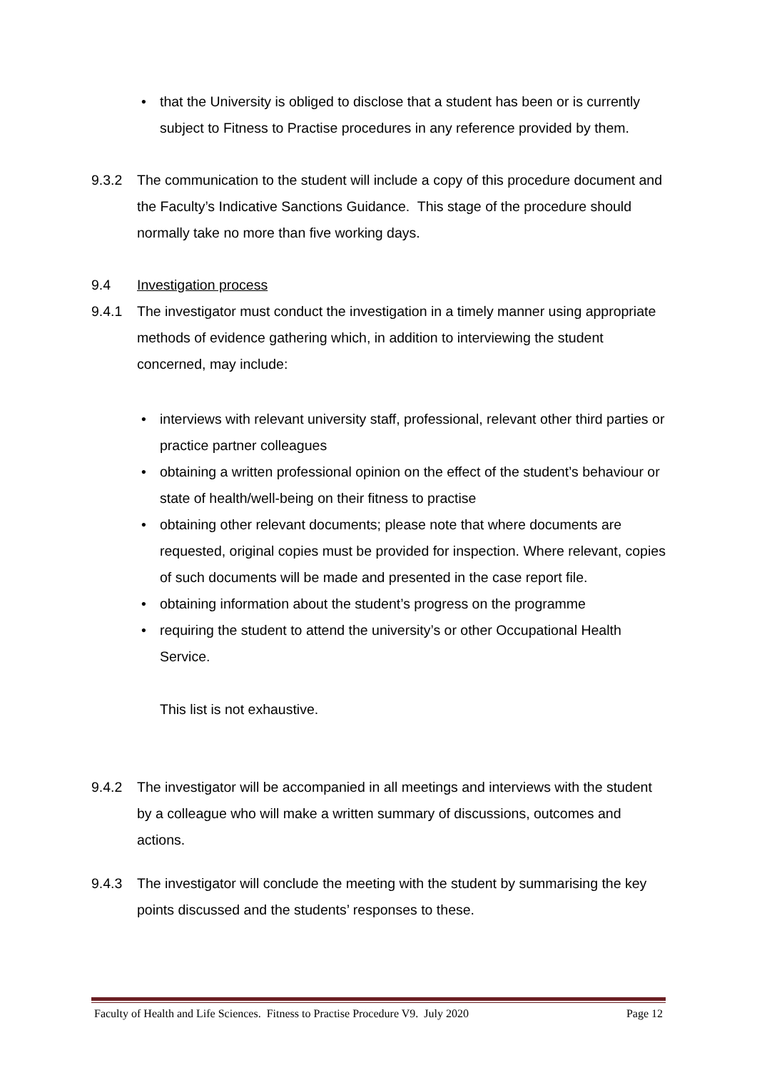• that the University is obliged to disclose that a student has been or is currently subject to Fitness to Practise procedures in any reference provided by them.
9.3.2 The communication to the student will include a copy of this procedure document and the Faculty’s Indicative Sanctions Guidance. This stage of the procedure should normally take no more than five working days.
9.4 Investigation process
9.4.1 The investigator must conduct the investigation in a timely manner using appropriate methods of evidence gathering which, in addition to interviewing the student concerned, may include:
• interviews with relevant university staff, professional, relevant other third parties or practice partner colleagues
• obtaining a written professional opinion on the effect of the student’s behaviour or state of health/well-being on their fitness to practise
• obtaining other relevant documents; please note that where documents are requested, original copies must be provided for inspection. Where relevant, copies of such documents will be made and presented in the case report file.
• obtaining information about the student’s progress on the programme
• requiring the student to attend the university’s or other Occupational Health Service.
This list is not exhaustive.
9.4.2 The investigator will be accompanied in all meetings and interviews with the student by a colleague who will make a written summary of discussions, outcomes and actions.
9.4.3 The investigator will conclude the meeting with the student by summarising the key points discussed and the students’ responses to these.
Faculty of Health and Life Sciences. Fitness to Practise Procedure V9. July 2020 Page 12